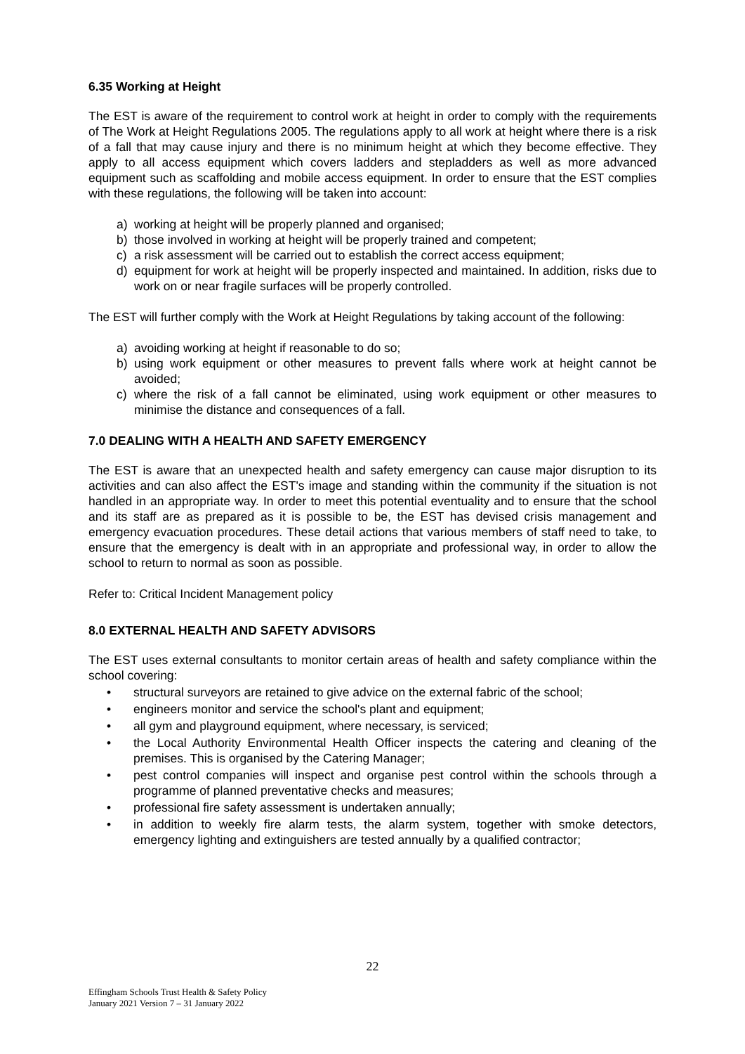6.35 Working at Height
The EST is aware of the requirement to control work at height in order to comply with the requirements of The Work at Height Regulations 2005. The regulations apply to all work at height where there is a risk of a fall that may cause injury and there is no minimum height at which they become effective. They apply to all access equipment which covers ladders and stepladders as well as more advanced equipment such as scaffolding and mobile access equipment. In order to ensure that the EST complies with these regulations, the following will be taken into account:
a) working at height will be properly planned and organised;
b) those involved in working at height will be properly trained and competent;
c) a risk assessment will be carried out to establish the correct access equipment;
d) equipment for work at height will be properly inspected and maintained. In addition, risks due to work on or near fragile surfaces will be properly controlled.
The EST will further comply with the Work at Height Regulations by taking account of the following:
a) avoiding working at height if reasonable to do so;
b) using work equipment or other measures to prevent falls where work at height cannot be avoided;
c) where the risk of a fall cannot be eliminated, using work equipment or other measures to minimise the distance and consequences of a fall.
7.0 DEALING WITH A HEALTH AND SAFETY EMERGENCY
The EST is aware that an unexpected health and safety emergency can cause major disruption to its activities and can also affect the EST's image and standing within the community if the situation is not handled in an appropriate way. In order to meet this potential eventuality and to ensure that the school and its staff are as prepared as it is possible to be, the EST has devised crisis management and emergency evacuation procedures. These detail actions that various members of staff need to take, to ensure that the emergency is dealt with in an appropriate and professional way, in order to allow the school to return to normal as soon as possible.
Refer to: Critical Incident Management policy
8.0 EXTERNAL HEALTH AND SAFETY ADVISORS
The EST uses external consultants to monitor certain areas of health and safety compliance within the school covering:
• structural surveyors are retained to give advice on the external fabric of the school;
• engineers monitor and service the school's plant and equipment;
• all gym and playground equipment, where necessary, is serviced;
• the Local Authority Environmental Health Officer inspects the catering and cleaning of the premises. This is organised by the Catering Manager;
• pest control companies will inspect and organise pest control within the schools through a programme of planned preventative checks and measures;
• professional fire safety assessment is undertaken annually;
• in addition to weekly fire alarm tests, the alarm system, together with smoke detectors, emergency lighting and extinguishers are tested annually by a qualified contractor;
22
Effingham Schools Trust Health & Safety Policy
January 2021 Version 7 – 31 January 2022